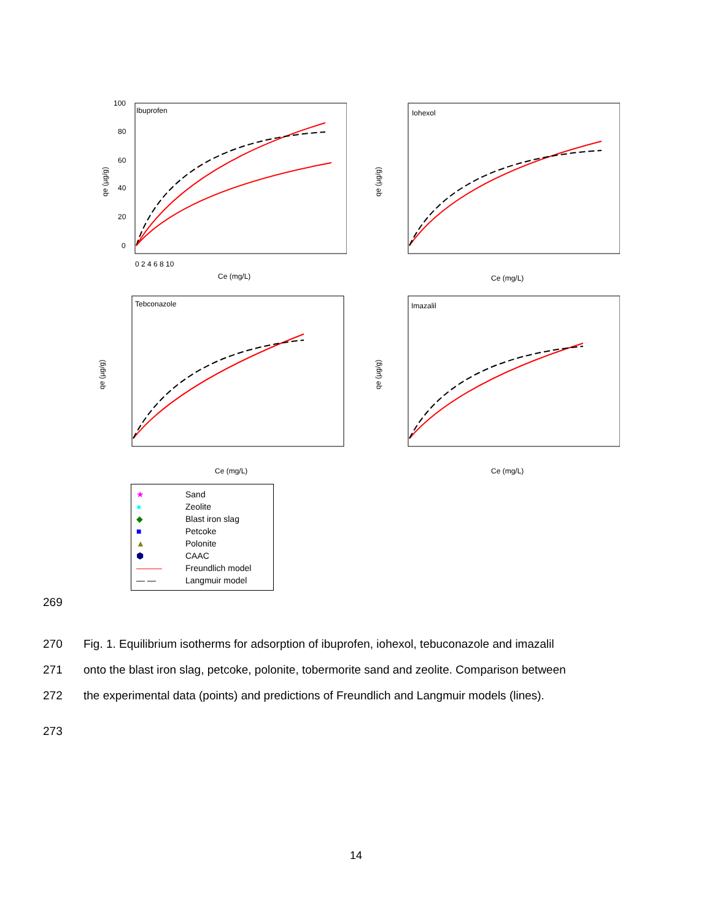Ibuprofen
100
80
60
40
20
0
0 2 4 6 8 10
Ce (mg/L)
qe (µg/g)
Iohexol
Ce (mg/L)
qe (µg/g)
Tebconazole
Ce (mg/L)
qe (µg/g)
Imazalil
Ce (mg/L)
qe (µg/g)
★ Sand
● Zeolite
◆ Blast iron slag
■ Petcoke
▲ Polonite
⬢ CAAC
——— Freundlich model
— — Langmuir model
269
270 Fig. 1. Equilibrium isotherms for adsorption of ibuprofen, iohexol, tebuconazole and imazalil
271 onto the blast iron slag, petcoke, polonite, tobermorite sand and zeolite. Comparison between
272 the experimental data (points) and predictions of Freundlich and Langmuir models (lines).
273
14